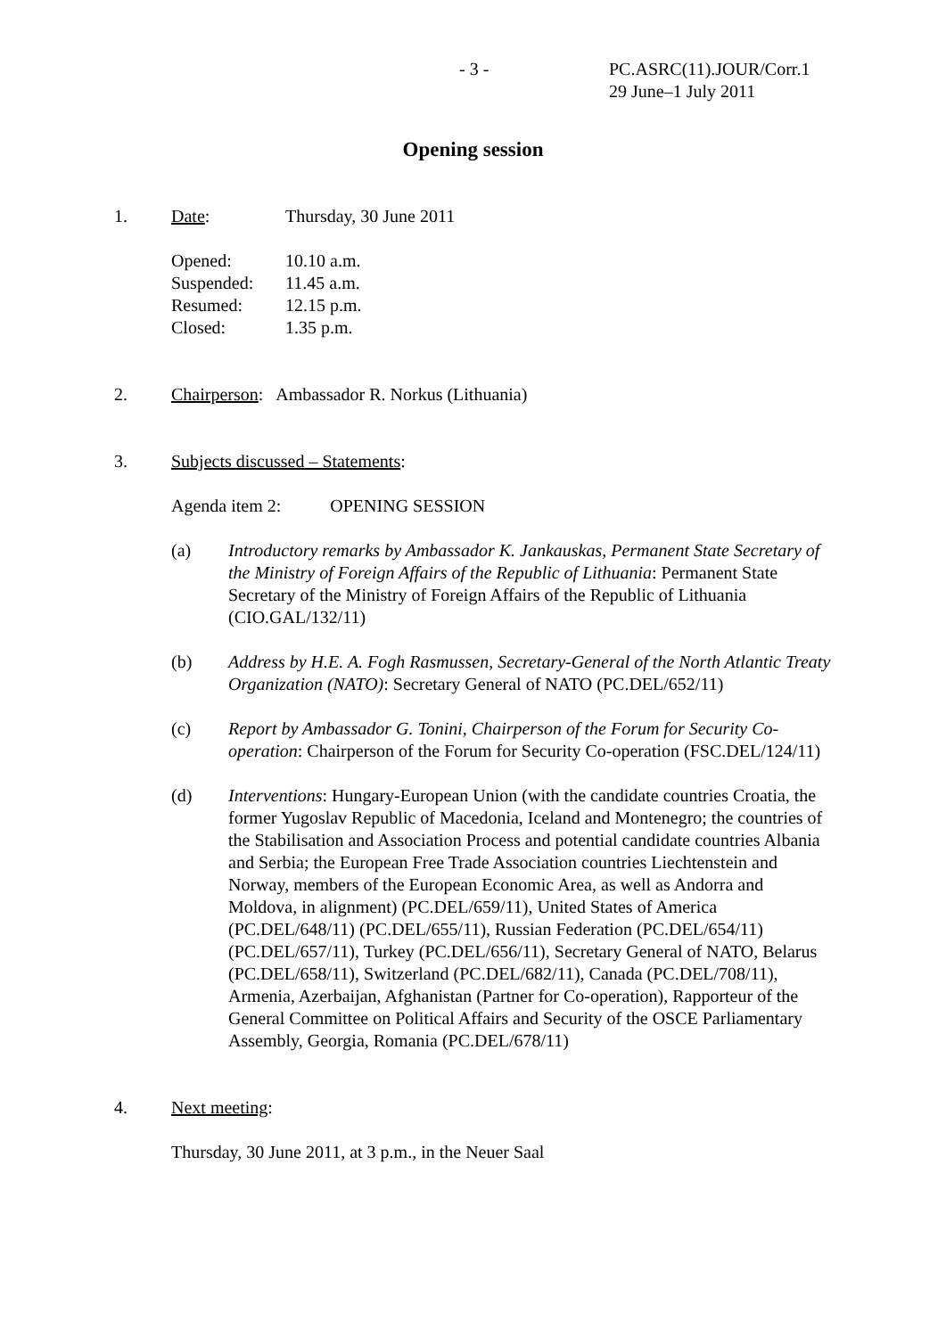- 3 - PC.ASRC(11).JOUR/Corr.1
29 June–1 July 2011
Opening session
1. Date: Thursday, 30 June 2011
Opened: 10.10 a.m.
Suspended: 11.45 a.m.
Resumed: 12.15 p.m.
Closed: 1.35 p.m.
2. Chairperson: Ambassador R. Norkus (Lithuania)
3. Subjects discussed – Statements:
Agenda item 2: OPENING SESSION
(a) Introductory remarks by Ambassador K. Jankauskas, Permanent State Secretary of the Ministry of Foreign Affairs of the Republic of Lithuania: Permanent State Secretary of the Ministry of Foreign Affairs of the Republic of Lithuania (CIO.GAL/132/11)
(b) Address by H.E. A. Fogh Rasmussen, Secretary-General of the North Atlantic Treaty Organization (NATO): Secretary General of NATO (PC.DEL/652/11)
(c) Report by Ambassador G. Tonini, Chairperson of the Forum for Security Co-operation: Chairperson of the Forum for Security Co-operation (FSC.DEL/124/11)
(d) Interventions: Hungary-European Union (with the candidate countries Croatia, the former Yugoslav Republic of Macedonia, Iceland and Montenegro; the countries of the Stabilisation and Association Process and potential candidate countries Albania and Serbia; the European Free Trade Association countries Liechtenstein and Norway, members of the European Economic Area, as well as Andorra and Moldova, in alignment) (PC.DEL/659/11), United States of America (PC.DEL/648/11) (PC.DEL/655/11), Russian Federation (PC.DEL/654/11) (PC.DEL/657/11), Turkey (PC.DEL/656/11), Secretary General of NATO, Belarus (PC.DEL/658/11), Switzerland (PC.DEL/682/11), Canada (PC.DEL/708/11), Armenia, Azerbaijan, Afghanistan (Partner for Co-operation), Rapporteur of the General Committee on Political Affairs and Security of the OSCE Parliamentary Assembly, Georgia, Romania (PC.DEL/678/11)
4. Next meeting:
Thursday, 30 June 2011, at 3 p.m., in the Neuer Saal